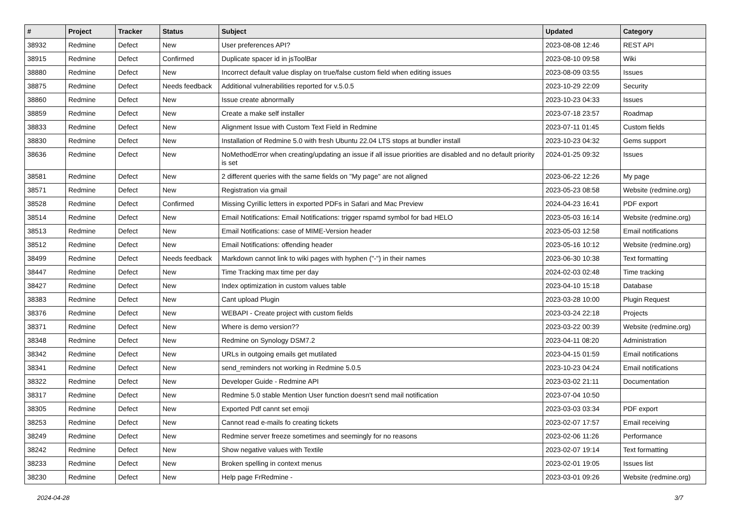| # | Project | Tracker | Status | Subject | Updated | Category |
| --- | --- | --- | --- | --- | --- | --- |
| 38932 | Redmine | Defect | New | User preferences API? | 2023-08-08 12:46 | REST API |
| 38915 | Redmine | Defect | Confirmed | Duplicate spacer id in jsToolBar | 2023-08-10 09:58 | Wiki |
| 38880 | Redmine | Defect | New | Incorrect default value display on true/false custom field when editing issues | 2023-08-09 03:55 | Issues |
| 38875 | Redmine | Defect | Needs feedback | Additional vulnerabilities reported for v.5.0.5 | 2023-10-29 22:09 | Security |
| 38860 | Redmine | Defect | New | Issue create abnormally | 2023-10-23 04:33 | Issues |
| 38859 | Redmine | Defect | New | Create a make self installer | 2023-07-18 23:57 | Roadmap |
| 38833 | Redmine | Defect | New | Alignment Issue with Custom Text Field in Redmine | 2023-07-11 01:45 | Custom fields |
| 38830 | Redmine | Defect | New | Installation of Redmine 5.0 with fresh Ubuntu 22.04 LTS stops at bundler install | 2023-10-23 04:32 | Gems support |
| 38636 | Redmine | Defect | New | NoMethodError when creating/updating an issue if all issue priorities are disabled and no default priority is set | 2024-01-25 09:32 | Issues |
| 38581 | Redmine | Defect | New | 2 different queries with the same fields on "My page" are not aligned | 2023-06-22 12:26 | My page |
| 38571 | Redmine | Defect | New | Registration via gmail | 2023-05-23 08:58 | Website (redmine.org) |
| 38528 | Redmine | Defect | Confirmed | Missing Cyrillic letters in exported PDFs in Safari and Mac Preview | 2024-04-23 16:41 | PDF export |
| 38514 | Redmine | Defect | New | Email Notifications: Email Notifications: trigger rspamd symbol for bad HELO | 2023-05-03 16:14 | Website (redmine.org) |
| 38513 | Redmine | Defect | New | Email Notifications: case of MIME-Version header | 2023-05-03 12:58 | Email notifications |
| 38512 | Redmine | Defect | New | Email Notifications: offending header | 2023-05-16 10:12 | Website (redmine.org) |
| 38499 | Redmine | Defect | Needs feedback | Markdown cannot link to wiki pages with hyphen ("-") in their names | 2023-06-30 10:38 | Text formatting |
| 38447 | Redmine | Defect | New | Time Tracking max time per day | 2024-02-03 02:48 | Time tracking |
| 38427 | Redmine | Defect | New | Index optimization in custom values table | 2023-04-10 15:18 | Database |
| 38383 | Redmine | Defect | New | Cant upload Plugin | 2023-03-28 10:00 | Plugin Request |
| 38376 | Redmine | Defect | New | WEBAPI - Create project with custom fields | 2023-03-24 22:18 | Projects |
| 38371 | Redmine | Defect | New | Where is demo version?? | 2023-03-22 00:39 | Website (redmine.org) |
| 38348 | Redmine | Defect | New | Redmine on Synology DSM7.2 | 2023-04-11 08:20 | Administration |
| 38342 | Redmine | Defect | New | URLs in outgoing emails get mutilated | 2023-04-15 01:59 | Email notifications |
| 38341 | Redmine | Defect | New | send_reminders not working in Redmine 5.0.5 | 2023-10-23 04:24 | Email notifications |
| 38322 | Redmine | Defect | New | Developer Guide - Redmine API | 2023-03-02 21:11 | Documentation |
| 38317 | Redmine | Defect | New | Redmine 5.0 stable Mention User function doesn't send mail notification | 2023-07-04 10:50 | |
| 38305 | Redmine | Defect | New | Exported Pdf cannt set emoji | 2023-03-03 03:34 | PDF export |
| 38253 | Redmine | Defect | New | Cannot read e-mails fo creating tickets | 2023-02-07 17:57 | Email receiving |
| 38249 | Redmine | Defect | New | Redmine server freeze sometimes and seemingly for no reasons | 2023-02-06 11:26 | Performance |
| 38242 | Redmine | Defect | New | Show negative values with Textile | 2023-02-07 19:14 | Text formatting |
| 38233 | Redmine | Defect | New | Broken spelling in context menus | 2023-02-01 19:05 | Issues list |
| 38230 | Redmine | Defect | New | Help page FrRedmine - | 2023-03-01 09:26 | Website (redmine.org) |
2024-04-28 3/7